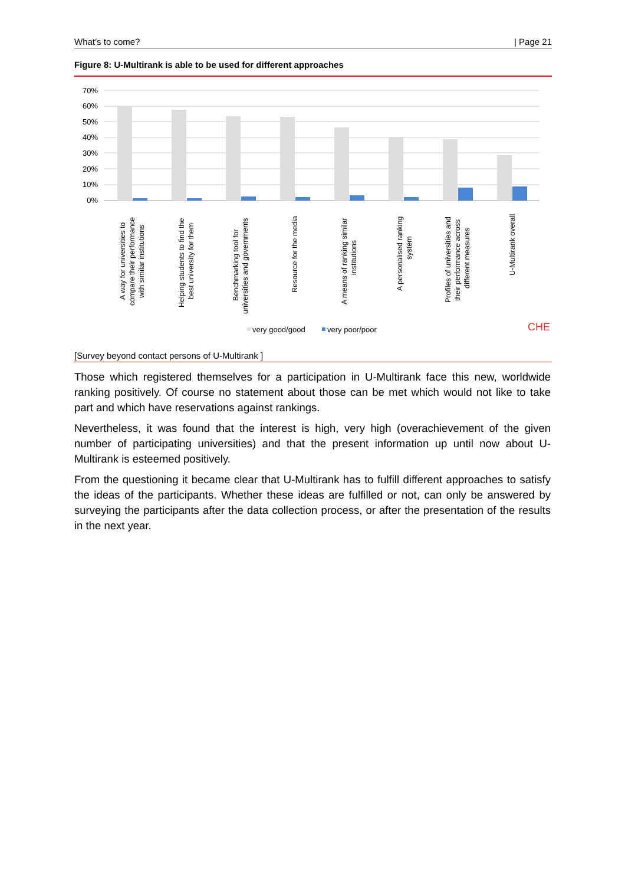What’s to come? | Page 21
Figure 8: U-Multirank is able to be used for different approaches
70%
60%
50%
40%
30%
20%
10%
0%
A way for universities to
compare their performance
with similar institutions
Helping students to find the
best university for them
Benchmarking tool for
universities and governments
Resource for the media
A means of ranking similar
institutions
A personalised ranking
system
Profiles of universities and
their performance across
different measures
U-Multirank overall
very good/good
very poor/poor
CHE
[Survey beyond contact persons of U-Multirank ]
Those which registered themselves for a participation in U-Multirank face this new, worldwide ranking positively. Of course no statement about those can be met which would not like to take part and which have reservations against rankings.
Nevertheless, it was found that the interest is high, very high (overachievement of the given number of participating universities) and that the present information up until now about U-Multirank is esteemed positively.
From the questioning it became clear that U-Multirank has to fulfill different approaches to satisfy the ideas of the participants. Whether these ideas are fulfilled or not, can only be answered by surveying the participants after the data collection process, or after the presentation of the results in the next year.